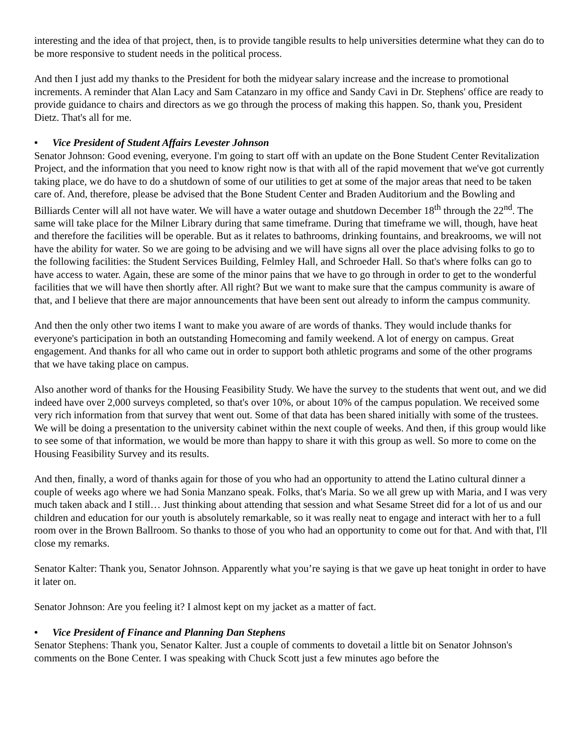interesting and the idea of that project, then, is to provide tangible results to help universities determine what they can do to be more responsive to student needs in the political process.
And then I just add my thanks to the President for both the midyear salary increase and the increase to promotional increments. A reminder that Alan Lacy and Sam Catanzaro in my office and Sandy Cavi in Dr. Stephens' office are ready to provide guidance to chairs and directors as we go through the process of making this happen. So, thank you, President Dietz. That's all for me.
• Vice President of Student Affairs Levester Johnson
Senator Johnson: Good evening, everyone. I'm going to start off with an update on the Bone Student Center Revitalization Project, and the information that you need to know right now is that with all of the rapid movement that we've got currently taking place, we do have to do a shutdown of some of our utilities to get at some of the major areas that need to be taken care of. And, therefore, please be advised that the Bone Student Center and Braden Auditorium and the Bowling and Billiards Center will all not have water. We will have a water outage and shutdown December 18<sup>th</sup> through the 22<sup>nd</sup>. The same will take place for the Milner Library during that same timeframe. During that timeframe we will, though, have heat and therefore the facilities will be operable. But as it relates to bathrooms, drinking fountains, and breakrooms, we will not have the ability for water. So we are going to be advising and we will have signs all over the place advising folks to go to the following facilities: the Student Services Building, Felmley Hall, and Schroeder Hall. So that's where folks can go to have access to water. Again, these are some of the minor pains that we have to go through in order to get to the wonderful facilities that we will have then shortly after. All right? But we want to make sure that the campus community is aware of that, and I believe that there are major announcements that have been sent out already to inform the campus community.
And then the only other two items I want to make you aware of are words of thanks. They would include thanks for everyone's participation in both an outstanding Homecoming and family weekend. A lot of energy on campus. Great engagement. And thanks for all who came out in order to support both athletic programs and some of the other programs that we have taking place on campus.
Also another word of thanks for the Housing Feasibility Study. We have the survey to the students that went out, and we did indeed have over 2,000 surveys completed, so that's over 10%, or about 10% of the campus population. We received some very rich information from that survey that went out. Some of that data has been shared initially with some of the trustees. We will be doing a presentation to the university cabinet within the next couple of weeks. And then, if this group would like to see some of that information, we would be more than happy to share it with this group as well. So more to come on the Housing Feasibility Survey and its results.
And then, finally, a word of thanks again for those of you who had an opportunity to attend the Latino cultural dinner a couple of weeks ago where we had Sonia Manzano speak. Folks, that's Maria. So we all grew up with Maria, and I was very much taken aback and I still… Just thinking about attending that session and what Sesame Street did for a lot of us and our children and education for our youth is absolutely remarkable, so it was really neat to engage and interact with her to a full room over in the Brown Ballroom. So thanks to those of you who had an opportunity to come out for that. And with that, I'll close my remarks.
Senator Kalter: Thank you, Senator Johnson. Apparently what you’re saying is that we gave up heat tonight in order to have it later on.
Senator Johnson: Are you feeling it? I almost kept on my jacket as a matter of fact.
• Vice President of Finance and Planning Dan Stephens
Senator Stephens: Thank you, Senator Kalter. Just a couple of comments to dovetail a little bit on Senator Johnson's comments on the Bone Center. I was speaking with Chuck Scott just a few minutes ago before the